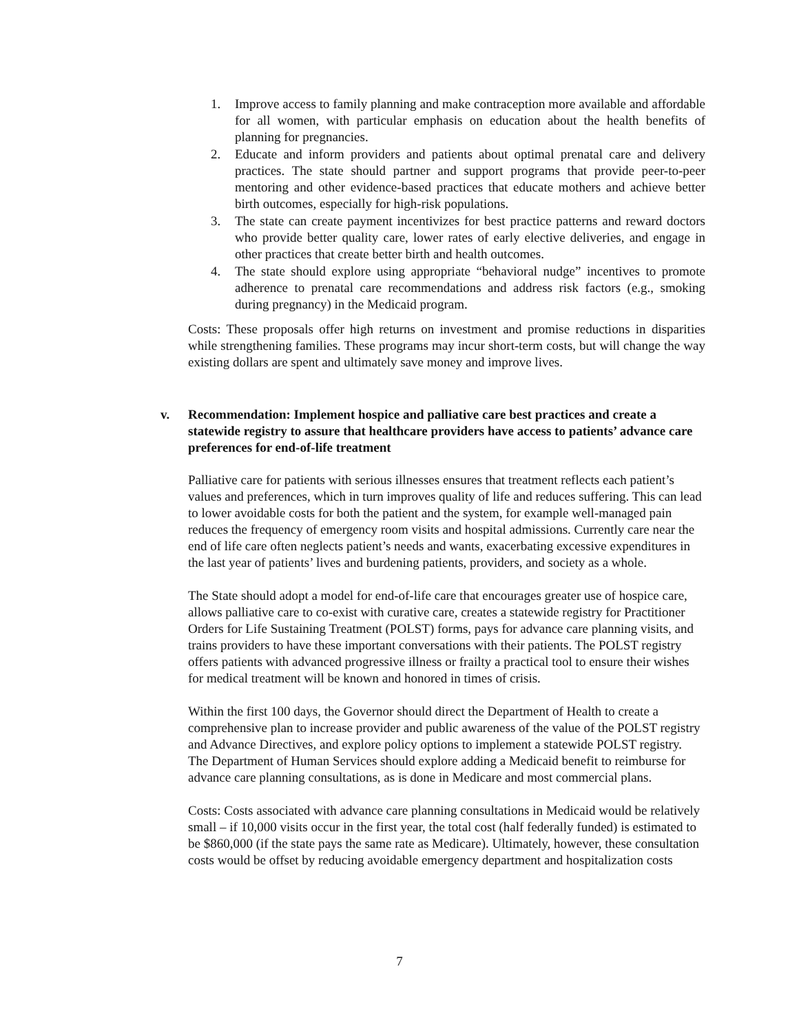1. Improve access to family planning and make contraception more available and affordable for all women, with particular emphasis on education about the health benefits of planning for pregnancies.
2. Educate and inform providers and patients about optimal prenatal care and delivery practices. The state should partner and support programs that provide peer-to-peer mentoring and other evidence-based practices that educate mothers and achieve better birth outcomes, especially for high-risk populations.
3. The state can create payment incentivizes for best practice patterns and reward doctors who provide better quality care, lower rates of early elective deliveries, and engage in other practices that create better birth and health outcomes.
4. The state should explore using appropriate “behavioral nudge” incentives to promote adherence to prenatal care recommendations and address risk factors (e.g., smoking during pregnancy) in the Medicaid program.
Costs: These proposals offer high returns on investment and promise reductions in disparities while strengthening families. These programs may incur short-term costs, but will change the way existing dollars are spent and ultimately save money and improve lives.
v. Recommendation: Implement hospice and palliative care best practices and create a statewide registry to assure that healthcare providers have access to patients’ advance care preferences for end-of-life treatment
Palliative care for patients with serious illnesses ensures that treatment reflects each patient’s values and preferences, which in turn improves quality of life and reduces suffering. This can lead to lower avoidable costs for both the patient and the system, for example well-managed pain reduces the frequency of emergency room visits and hospital admissions. Currently care near the end of life care often neglects patient’s needs and wants, exacerbating excessive expenditures in the last year of patients’ lives and burdening patients, providers, and society as a whole.
The State should adopt a model for end-of-life care that encourages greater use of hospice care, allows palliative care to co-exist with curative care, creates a statewide registry for Practitioner Orders for Life Sustaining Treatment (POLST) forms, pays for advance care planning visits, and trains providers to have these important conversations with their patients. The POLST registry offers patients with advanced progressive illness or frailty a practical tool to ensure their wishes for medical treatment will be known and honored in times of crisis.
Within the first 100 days, the Governor should direct the Department of Health to create a comprehensive plan to increase provider and public awareness of the value of the POLST registry and Advance Directives, and explore policy options to implement a statewide POLST registry. The Department of Human Services should explore adding a Medicaid benefit to reimburse for advance care planning consultations, as is done in Medicare and most commercial plans.
Costs: Costs associated with advance care planning consultations in Medicaid would be relatively small – if 10,000 visits occur in the first year, the total cost (half federally funded) is estimated to be $860,000 (if the state pays the same rate as Medicare). Ultimately, however, these consultation costs would be offset by reducing avoidable emergency department and hospitalization costs
7